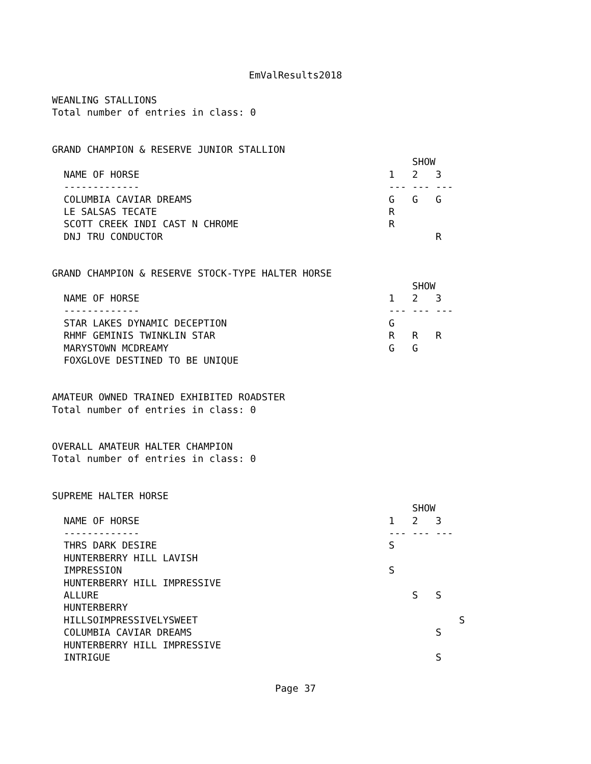EmValResults2018
WEANLING STALLIONS
Total number of entries in class: 0
GRAND CHAMPION & RESERVE JUNIOR STALLION
| | | SHOW | |
| NAME OF HORSE | 1 | 2 | 3 |
| ------------- | --- | --- | --- |
| COLUMBIA CAVIAR DREAMS | G | G | G |
| LE SALSAS TECATE | R | | |
| SCOTT CREEK INDI CAST N CHROME | R | | |
| DNJ TRU CONDUCTOR | | | R |
GRAND CHAMPION & RESERVE STOCK-TYPE HALTER HORSE
| | | SHOW | |
| NAME OF HORSE | 1 | 2 | 3 |
| ------------- | --- | --- | --- |
| STAR LAKES DYNAMIC DECEPTION | G | | |
| RHMF GEMINIS TWINKLIN STAR | R | R | R |
| MARYSTOWN MCDREAMY | G | G | |
| FOXGLOVE DESTINED TO BE UNIQUE | | | |
AMATEUR OWNED TRAINED EXHIBITED ROADSTER
Total number of entries in class: 0
OVERALL AMATEUR HALTER CHAMPION
Total number of entries in class: 0
SUPREME HALTER HORSE
| | | SHOW | | |
| NAME OF HORSE | 1 | 2 | 3 | |
| ------------- | --- | --- | --- | |
| THRS DARK DESIRE | S | | | |
| HUNTERBERRY HILL LAVISH | | | | |
| IMPRESSION | S | | | |
| HUNTERBERRY HILL IMPRESSIVE | | | | |
| ALLURE | | S | S | |
| HUNTERBERRY | | | | |
| HILLSOIMPRESSIVELYSWEET | | | | S |
| COLUMBIA CAVIAR DREAMS | | | S | |
| HUNTERBERRY HILL IMPRESSIVE | | | | |
| INTRIGUE | | | S | |
Page 37